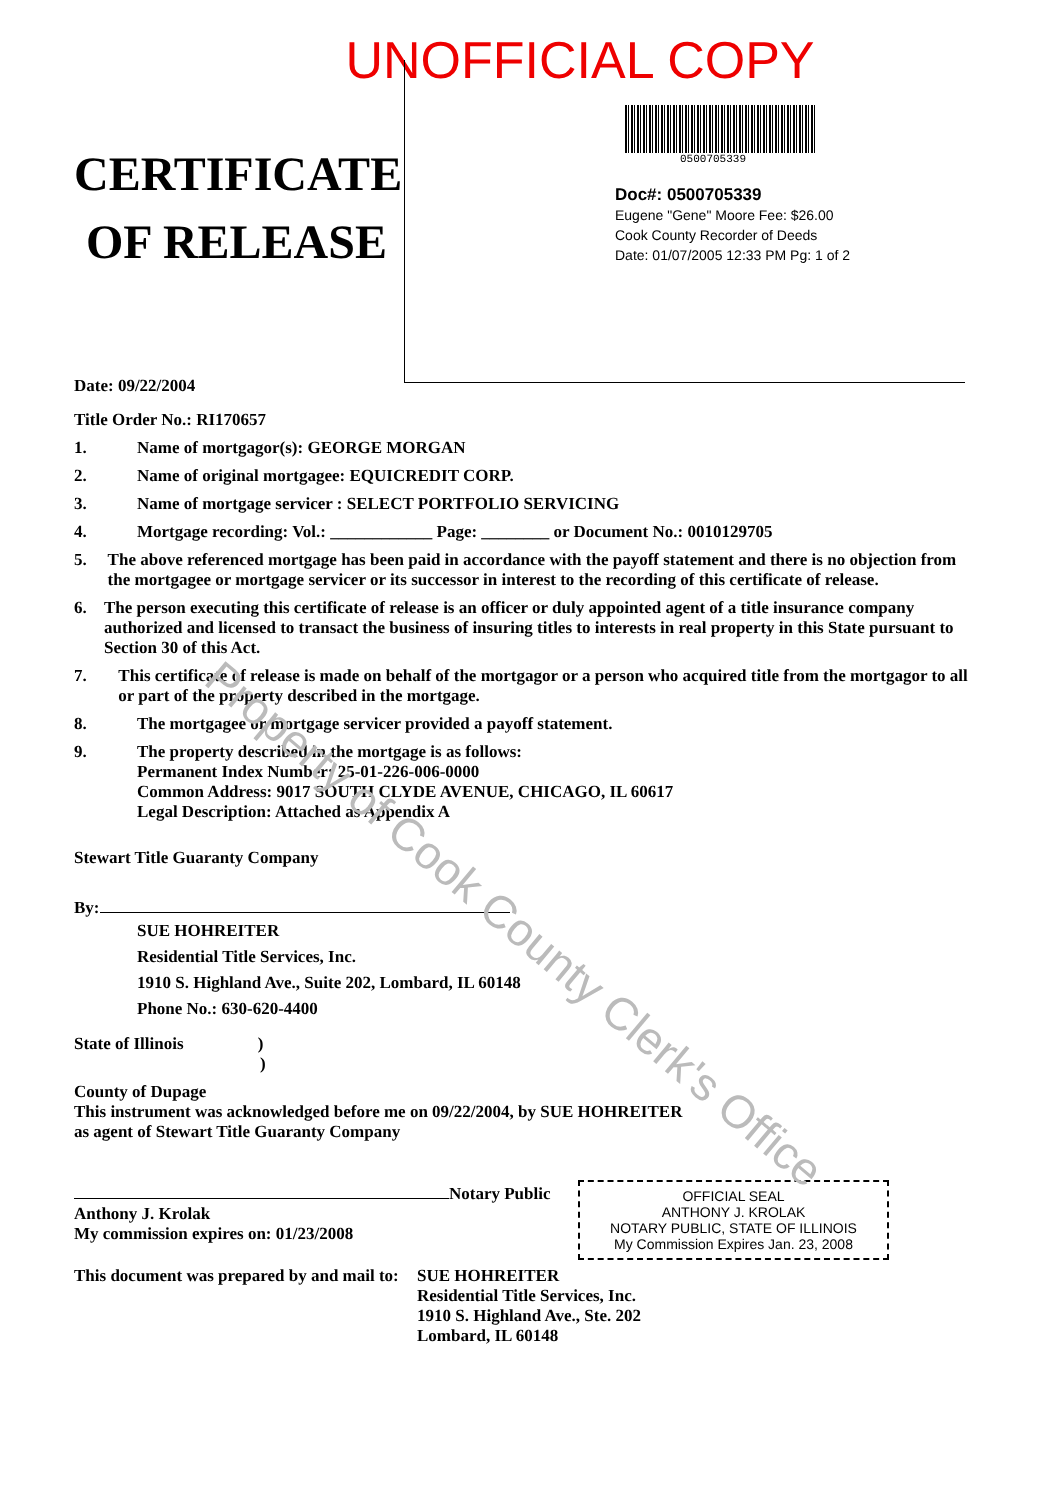UNOFFICIAL COPY
CERTIFICATE
OF RELEASE
Date: 09/22/2004
Title Order No.: RI170657
0500705339
Doc#: 0500705339
Eugene "Gene" Moore Fee: $26.00
Cook County Recorder of Deeds
Date: 01/07/2005 12:33 PM Pg: 1 of 2
1. Name of mortgagor(s): GEORGE MORGAN
2. Name of original mortgagee: EQUICREDIT CORP.
3. Name of mortgage servicer : SELECT PORTFOLIO SERVICING
4. Mortgage recording: Vol.: ____________ Page: ________ or Document No.: 0010129705
5. The above referenced mortgage has been paid in accordance with the payoff statement and there is no objection from the mortgagee or mortgage servicer or its successor in interest to the recording of this certificate of release.
6. The person executing this certificate of release is an officer or duly appointed agent of a title insurance company authorized and licensed to transact the business of insuring titles to interests in real property in this State pursuant to Section 30 of this Act.
7. This certificate of release is made on behalf of the mortgagor or a person who acquired title from the mortgagor to all or part of the property described in the mortgage.
8. The mortgagee or mortgage servicer provided a payoff statement.
9. The property described in the mortgage is as follows:
Permanent Index Number: 25-01-226-006-0000
Common Address: 9017 SOUTH CLYDE AVENUE, CHICAGO, IL 60617
Legal Description: Attached as Appendix A
Stewart Title Guaranty Company
By:
SUE HOHREITER
Residential Title Services, Inc.
1910 S. Highland Ave., Suite 202, Lombard, IL 60148
Phone No.: 630-620-4400
State of Illinois )
)
County of Dupage
This instrument was acknowledged before me on 09/22/2004, by SUE HOHREITER
as agent of Stewart Title Guaranty Company
Notary Public
Anthony J. Krolak
My commission expires on: 01/23/2008
This document was prepared by and mail to: SUE HOHREITER
Residential Title Services, Inc.
1910 S. Highland Ave., Ste. 202
Lombard, IL 60148
OFFICIAL SEAL
ANTHONY J. KROLAK
NOTARY PUBLIC, STATE OF ILLINOIS
My Commission Expires Jan. 23, 2008
Property of Cook County Clerk's Office